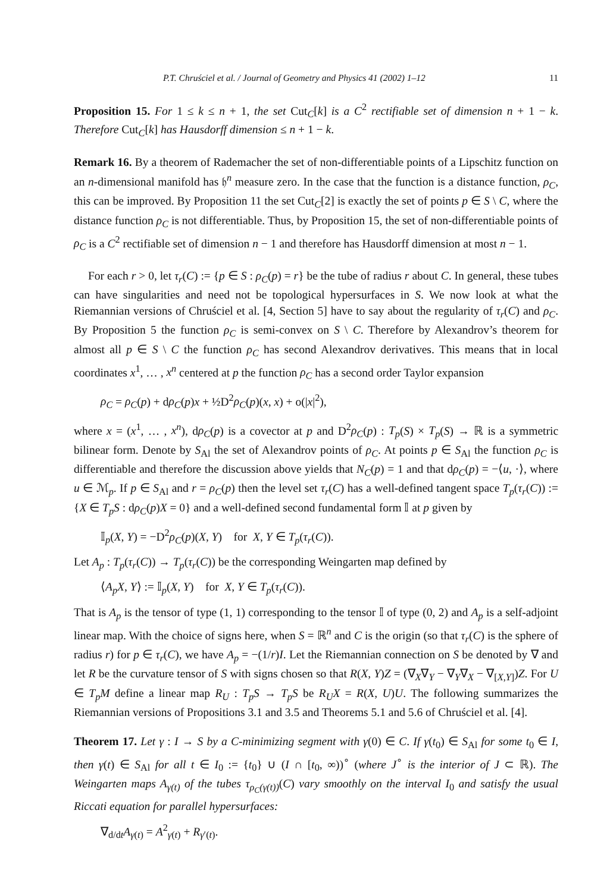P.T. Chruściel et al. / Journal of Geometry and Physics 41 (2002) 1–12 11
Proposition 15. For 1 ≤ k ≤ n + 1, the set Cut<sub>C</sub>[k] is a C<sup>2</sup> rectifiable set of dimension n + 1 − k. Therefore Cut<sub>C</sub>[k] has Hausdorff dimension ≤ n + 1 − k.
Remark 16. By a theorem of Rademacher the set of non-differentiable points of a Lipschitz function on an n-dimensional manifold has 𝔥<sup>n</sup> measure zero. In the case that the function is a distance function, ρ<sub>C</sub>, this can be improved. By Proposition 11 the set Cut<sub>C</sub>[2] is exactly the set of points p ∈ S \ C, where the distance function ρ<sub>C</sub> is not differentiable. Thus, by Proposition 15, the set of non-differentiable points of ρ<sub>C</sub> is a C<sup>2</sup> rectifiable set of dimension n − 1 and therefore has Hausdorff dimension at most n − 1.
For each r > 0, let τ<sub>r</sub>(C) := {p ∈ S : ρ<sub>C</sub>(p) = r} be the tube of radius r about C. In general, these tubes can have singularities and need not be topological hypersurfaces in S. We now look at what the Riemannian versions of Chruściel et al. [4, Section 5] have to say about the regularity of τ<sub>r</sub>(C) and ρ<sub>C</sub>. By Proposition 5 the function ρ<sub>C</sub> is semi-convex on S \ C. Therefore by Alexandrov’s theorem for almost all p ∈ S \ C the function ρ<sub>C</sub> has second Alexandrov derivatives. This means that in local coordinates x<sup>1</sup>, … , x<sup>n</sup> centered at p the function ρ<sub>C</sub> has a second order Taylor expansion
ρ<sub>C</sub> = ρ<sub>C</sub>(p) + dρ<sub>C</sub>(p)x + ½D<sup>2</sup>ρ<sub>C</sub>(p)(x, x) + o(|x|<sup>2</sup>),
where x = (x<sup>1</sup>, … , x<sup>n</sup>), dρ<sub>C</sub>(p) is a covector at p and D<sup>2</sup>ρ<sub>C</sub>(p) : T<sub>p</sub>(S) × T<sub>p</sub>(S) → ℝ is a symmetric bilinear form. Denote by S<sub>Al</sub> the set of Alexandrov points of ρ<sub>C</sub>. At points p ∈ S<sub>Al</sub> the function ρ<sub>C</sub> is differentiable and therefore the discussion above yields that N<sub>C</sub>(p) = 1 and that dρ<sub>C</sub>(p) = −⟨u, ·⟩, where u ∈ ℳ<sub>p</sub>. If p ∈ S<sub>Al</sub> and r = ρ<sub>C</sub>(p) then the level set τ<sub>r</sub>(C) has a well-defined tangent space T<sub>p</sub>(τ<sub>r</sub>(C)) := {X ∈ T<sub>p</sub>S : dρ<sub>C</sub>(p)X = 0} and a well-defined second fundamental form 𝕀 at p given by
𝕀<sub>p</sub>(X, Y) = −D<sup>2</sup>ρ<sub>C</sub>(p)(X, Y) for X, Y ∈ T<sub>p</sub>(τ<sub>r</sub>(C)).
Let A<sub>p</sub> : T<sub>p</sub>(τ<sub>r</sub>(C)) → T<sub>p</sub>(τ<sub>r</sub>(C)) be the corresponding Weingarten map defined by
⟨A<sub>p</sub>X, Y⟩ := 𝕀<sub>p</sub>(X, Y) for X, Y ∈ T<sub>p</sub>(τ<sub>r</sub>(C)).
That is A<sub>p</sub> is the tensor of type (1, 1) corresponding to the tensor 𝕀 of type (0, 2) and A<sub>p</sub> is a self-adjoint linear map. With the choice of signs here, when S = ℝ<sup>n</sup> and C is the origin (so that τ<sub>r</sub>(C) is the sphere of radius r) for p ∈ τ<sub>r</sub>(C), we have A<sub>p</sub> = −(1/r)I. Let the Riemannian connection on S be denoted by ∇ and let R be the curvature tensor of S with signs chosen so that R(X, Y)Z = (∇<sub>X</sub>∇<sub>Y</sub> − ∇<sub>Y</sub>∇<sub>X</sub> − ∇<sub>[X,Y]</sub>)Z. For U ∈ T<sub>p</sub>M define a linear map R<sub>U</sub> : T<sub>p</sub>S → T<sub>p</sub>S be R<sub>U</sub>X = R(X, U)U. The following summarizes the Riemannian versions of Propositions 3.1 and 3.5 and Theorems 5.1 and 5.6 of Chruściel et al. [4].
Theorem 17. Let γ : I → S by a C-minimizing segment with γ(0) ∈ C. If γ(t<sub>0</sub>) ∈ S<sub>Al</sub> for some t<sub>0</sub> ∈ I, then γ(t) ∈ S<sub>Al</sub> for all t ∈ I<sub>0</sub> := {t<sub>0</sub>} ∪ (I ∩ [t<sub>0</sub>, ∞))<sup>∘</sup> (where J<sup>∘</sup> is the interior of J ⊂ ℝ). The Weingarten maps A<sub>γ(t)</sub> of the tubes τ<sub>ρ<sub>C</sub>(γ(t))</sub>(C) vary smoothly on the interval I<sub>0</sub> and satisfy the usual Riccati equation for parallel hypersurfaces:
∇<sub>d/dt</sub>A<sub>γ(t)</sub> = A<sup>2</sup><sub>γ(t)</sub> + R<sub>γ′(t)</sub>.